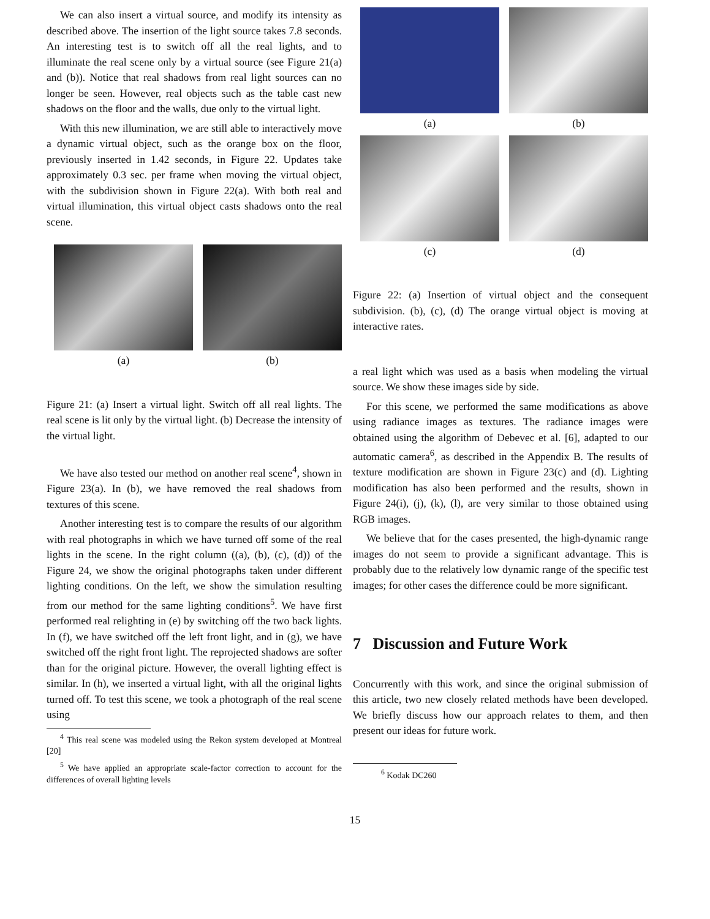We can also insert a virtual source, and modify its intensity as described above. The insertion of the light source takes 7.8 seconds. An interesting test is to switch off all the real lights, and to illuminate the real scene only by a virtual source (see Figure 21(a) and (b)). Notice that real shadows from real light sources can no longer be seen. However, real objects such as the table cast new shadows on the floor and the walls, due only to the virtual light.
With this new illumination, we are still able to interactively move a dynamic virtual object, such as the orange box on the floor, previously inserted in 1.42 seconds, in Figure 22. Updates take approximately 0.3 sec. per frame when moving the virtual object, with the subdivision shown in Figure 22(a). With both real and virtual illumination, this virtual object casts shadows onto the real scene.
(a) (b)
Figure 21: (a) Insert a virtual light. Switch off all real lights. The real scene is lit only by the virtual light. (b) Decrease the intensity of the virtual light.
We have also tested our method on another real scene<sup>4</sup>, shown in Figure 23(a). In (b), we have removed the real shadows from textures of this scene.
Another interesting test is to compare the results of our algorithm with real photographs in which we have turned off some of the real lights in the scene. In the right column ((a), (b), (c), (d)) of the Figure 24, we show the original photographs taken under different lighting conditions. On the left, we show the simulation resulting from our method for the same lighting conditions<sup>5</sup>. We have first performed real relighting in (e) by switching off the two back lights. In (f), we have switched off the left front light, and in (g), we have switched off the right front light. The reprojected shadows are softer than for the original picture. However, the overall lighting effect is similar. In (h), we inserted a virtual light, with all the original lights turned off. To test this scene, we took a photograph of the real scene using
<sup>4</sup> This real scene was modeled using the Rekon system developed at Montreal [20]
<sup>5</sup> We have applied an appropriate scale-factor correction to account for the differences of overall lighting levels
(a) (b)
(c) (d)
Figure 22: (a) Insertion of virtual object and the consequent subdivision. (b), (c), (d) The orange virtual object is moving at interactive rates.
a real light which was used as a basis when modeling the virtual source. We show these images side by side.
For this scene, we performed the same modifications as above using radiance images as textures. The radiance images were obtained using the algorithm of Debevec et al. [6], adapted to our automatic camera<sup>6</sup>, as described in the Appendix B. The results of texture modification are shown in Figure 23(c) and (d). Lighting modification has also been performed and the results, shown in Figure 24(i), (j), (k), (l), are very similar to those obtained using RGB images.
We believe that for the cases presented, the high-dynamic range images do not seem to provide a significant advantage. This is probably due to the relatively low dynamic range of the specific test images; for other cases the difference could be more significant.
7 Discussion and Future Work
Concurrently with this work, and since the original submission of this article, two new closely related methods have been developed. We briefly discuss how our approach relates to them, and then present our ideas for future work.
<sup>6</sup> Kodak DC260
15